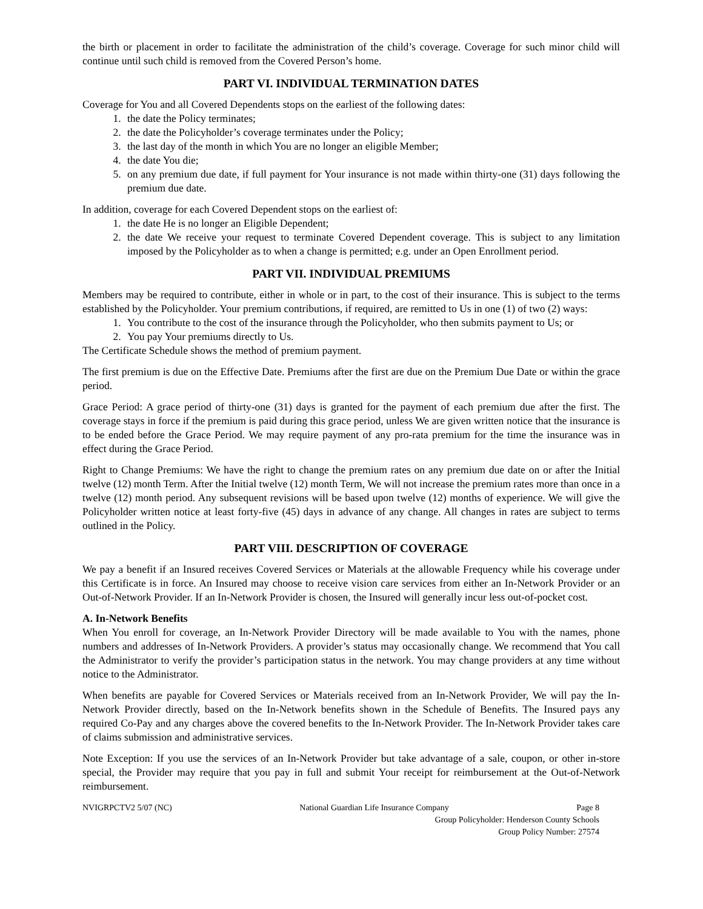the birth or placement in order to facilitate the administration of the child’s coverage. Coverage for such minor child will continue until such child is removed from the Covered Person’s home.
PART VI. INDIVIDUAL TERMINATION DATES
Coverage for You and all Covered Dependents stops on the earliest of the following dates:
1. the date the Policy terminates;
2. the date the Policyholder’s coverage terminates under the Policy;
3. the last day of the month in which You are no longer an eligible Member;
4. the date You die;
5. on any premium due date, if full payment for Your insurance is not made within thirty-one (31) days following the premium due date.
In addition, coverage for each Covered Dependent stops on the earliest of:
1. the date He is no longer an Eligible Dependent;
2. the date We receive your request to terminate Covered Dependent coverage. This is subject to any limitation imposed by the Policyholder as to when a change is permitted; e.g. under an Open Enrollment period.
PART VII. INDIVIDUAL PREMIUMS
Members may be required to contribute, either in whole or in part, to the cost of their insurance. This is subject to the terms established by the Policyholder. Your premium contributions, if required, are remitted to Us in one (1) of two (2) ways:
1. You contribute to the cost of the insurance through the Policyholder, who then submits payment to Us; or
2. You pay Your premiums directly to Us.
The Certificate Schedule shows the method of premium payment.
The first premium is due on the Effective Date. Premiums after the first are due on the Premium Due Date or within the grace period.
Grace Period: A grace period of thirty-one (31) days is granted for the payment of each premium due after the first. The coverage stays in force if the premium is paid during this grace period, unless We are given written notice that the insurance is to be ended before the Grace Period. We may require payment of any pro-rata premium for the time the insurance was in effect during the Grace Period.
Right to Change Premiums: We have the right to change the premium rates on any premium due date on or after the Initial twelve (12) month Term. After the Initial twelve (12) month Term, We will not increase the premium rates more than once in a twelve (12) month period. Any subsequent revisions will be based upon twelve (12) months of experience. We will give the Policyholder written notice at least forty-five (45) days in advance of any change. All changes in rates are subject to terms outlined in the Policy.
PART VIII. DESCRIPTION OF COVERAGE
We pay a benefit if an Insured receives Covered Services or Materials at the allowable Frequency while his coverage under this Certificate is in force. An Insured may choose to receive vision care services from either an In-Network Provider or an Out-of-Network Provider. If an In-Network Provider is chosen, the Insured will generally incur less out-of-pocket cost.
A. In-Network Benefits
When You enroll for coverage, an In-Network Provider Directory will be made available to You with the names, phone numbers and addresses of In-Network Providers. A provider’s status may occasionally change. We recommend that You call the Administrator to verify the provider’s participation status in the network. You may change providers at any time without notice to the Administrator.
When benefits are payable for Covered Services or Materials received from an In-Network Provider, We will pay the In-Network Provider directly, based on the In-Network benefits shown in the Schedule of Benefits. The Insured pays any required Co-Pay and any charges above the covered benefits to the In-Network Provider. The In-Network Provider takes care of claims submission and administrative services.
Note Exception: If you use the services of an In-Network Provider but take advantage of a sale, coupon, or other in-store special, the Provider may require that you pay in full and submit Your receipt for reimbursement at the Out-of-Network reimbursement.
NVIGRPCTV2 5/07 (NC) National Guardian Life Insurance Company Page 8
Group Policyholder: Henderson County Schools
Group Policy Number: 27574